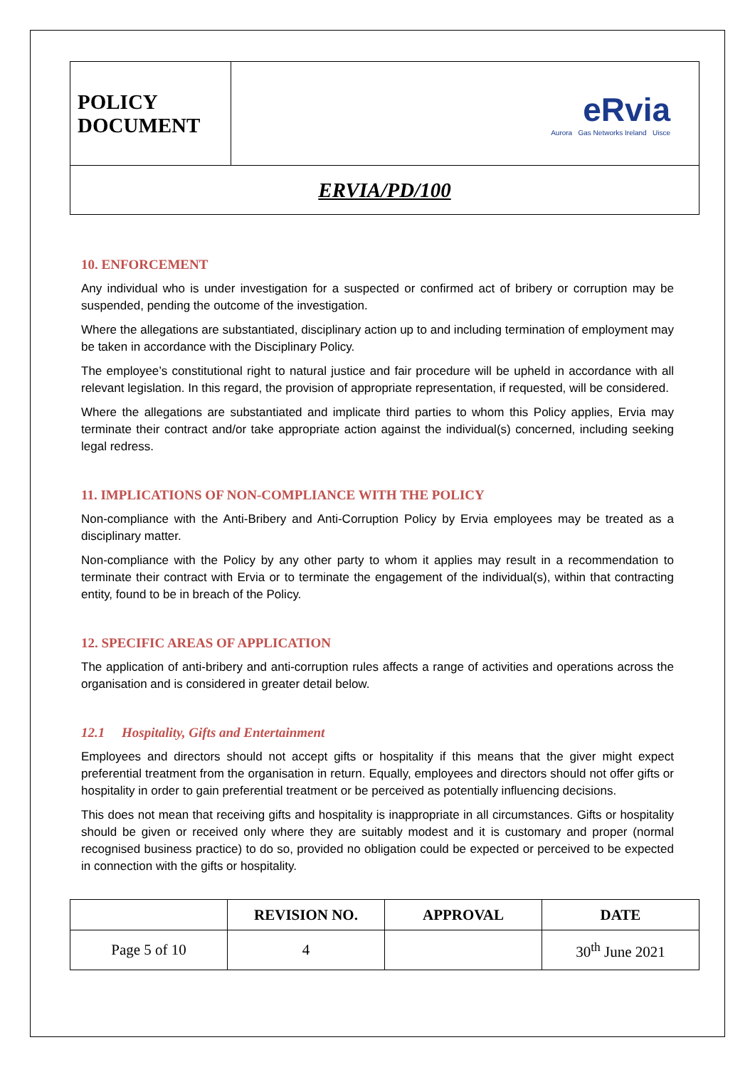| POLICY DOCUMENT | eRvia Aurora Gas Networks Ireland Uisce |
| ERVIA/PD/100 | |
10. ENFORCEMENT
Any individual who is under investigation for a suspected or confirmed act of bribery or corruption may be suspended, pending the outcome of the investigation.
Where the allegations are substantiated, disciplinary action up to and including termination of employment may be taken in accordance with the Disciplinary Policy.
The employee’s constitutional right to natural justice and fair procedure will be upheld in accordance with all relevant legislation. In this regard, the provision of appropriate representation, if requested, will be considered.
Where the allegations are substantiated and implicate third parties to whom this Policy applies, Ervia may terminate their contract and/or take appropriate action against the individual(s) concerned, including seeking legal redress.
11. IMPLICATIONS OF NON-COMPLIANCE WITH THE POLICY
Non-compliance with the Anti-Bribery and Anti-Corruption Policy by Ervia employees may be treated as a disciplinary matter.
Non-compliance with the Policy by any other party to whom it applies may result in a recommendation to terminate their contract with Ervia or to terminate the engagement of the individual(s), within that contracting entity, found to be in breach of the Policy.
12. SPECIFIC AREAS OF APPLICATION
The application of anti-bribery and anti-corruption rules affects a range of activities and operations across the organisation and is considered in greater detail below.
12.1 Hospitality, Gifts and Entertainment
Employees and directors should not accept gifts or hospitality if this means that the giver might expect preferential treatment from the organisation in return. Equally, employees and directors should not offer gifts or hospitality in order to gain preferential treatment or be perceived as potentially influencing decisions.
This does not mean that receiving gifts and hospitality is inappropriate in all circumstances. Gifts or hospitality should be given or received only where they are suitably modest and it is customary and proper (normal recognised business practice) to do so, provided no obligation could be expected or perceived to be expected in connection with the gifts or hospitality.
| | REVISION NO. | APPROVAL | DATE |
| --- | --- | --- | --- |
| Page 5 of 10 | 4 | | 30<sup>th</sup> June 2021 |